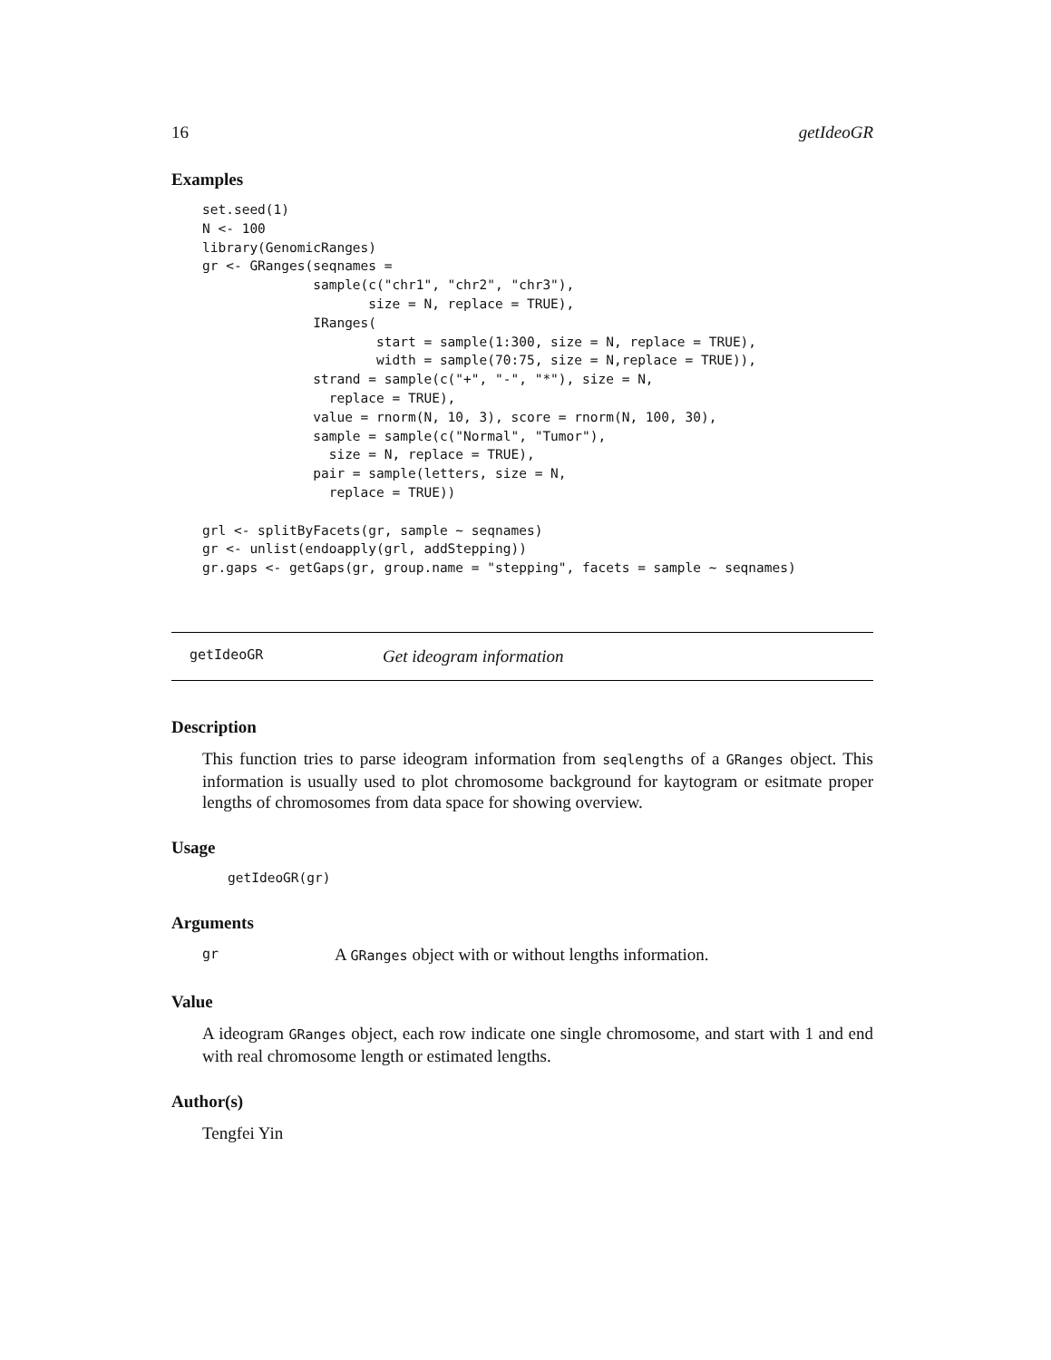16 getIdeoGR
Examples
set.seed(1)
N <- 100
library(GenomicRanges)
gr <- GRanges(seqnames =
              sample(c("chr1", "chr2", "chr3"),
                     size = N, replace = TRUE),
              IRanges(
                      start = sample(1:300, size = N, replace = TRUE),
                      width = sample(70:75, size = N,replace = TRUE)),
              strand = sample(c("+", "-", "*"), size = N,
                replace = TRUE),
              value = rnorm(N, 10, 3), score = rnorm(N, 100, 30),
              sample = sample(c("Normal", "Tumor"),
                size = N, replace = TRUE),
              pair = sample(letters, size = N,
                replace = TRUE))

grl <- splitByFacets(gr, sample ~ seqnames)
gr <- unlist(endoapply(grl, addStepping))
gr.gaps <- getGaps(gr, group.name = "stepping", facets = sample ~ seqnames)
getIdeoGR Get ideogram information
Description
This function tries to parse ideogram information from seqlengths of a GRanges object. This information is usually used to plot chromosome background for kaytogram or esitmate proper lengths of chromosomes from data space for showing overview.
Usage
getIdeoGR(gr)
Arguments
gr A GRanges object with or without lengths information.
Value
A ideogram GRanges object, each row indicate one single chromosome, and start with 1 and end with real chromosome length or estimated lengths.
Author(s)
Tengfei Yin